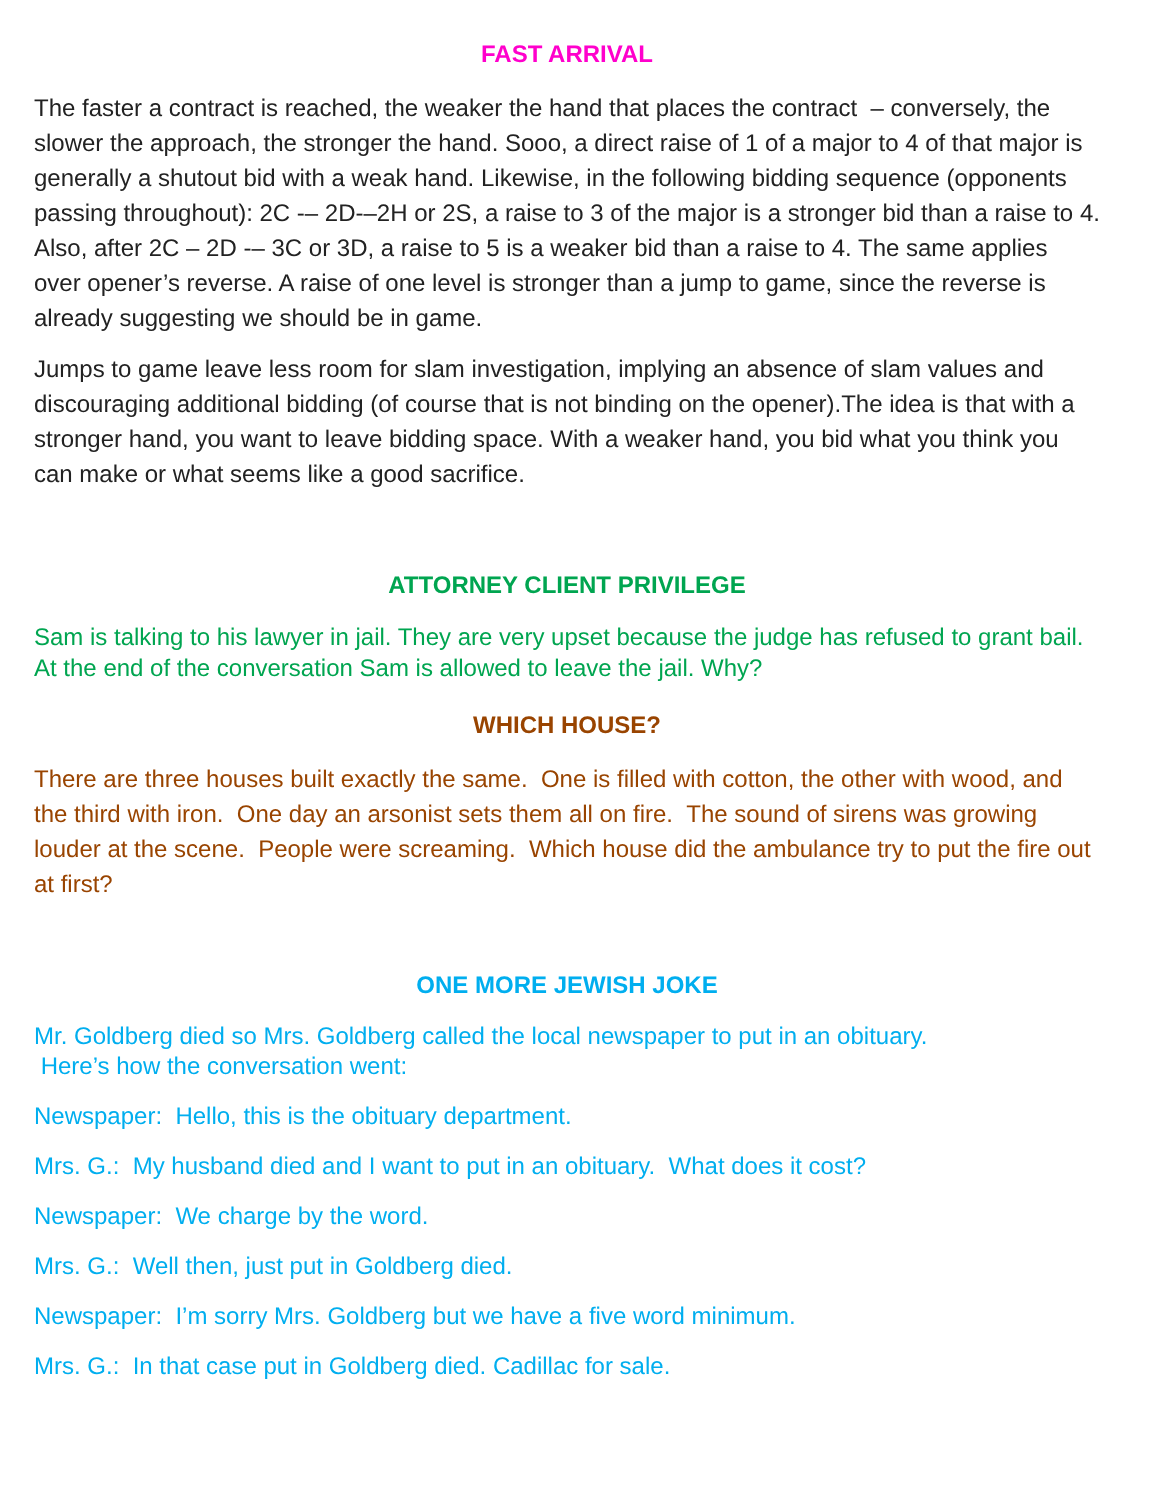FAST ARRIVAL
The faster a contract is reached, the weaker the hand that places the contract – conversely, the slower the approach, the stronger the hand. Sooo, a direct raise of 1 of a major to 4 of that major is generally a shutout bid with a weak hand. Likewise, in the following bidding sequence (opponents passing throughout): 2C -– 2D-–2H or 2S, a raise to 3 of the major is a stronger bid than a raise to 4. Also, after 2C – 2D -– 3C or 3D, a raise to 5 is a weaker bid than a raise to 4. The same applies over opener’s reverse. A raise of one level is stronger than a jump to game, since the reverse is already suggesting we should be in game.
Jumps to game leave less room for slam investigation, implying an absence of slam values and discouraging additional bidding (of course that is not binding on the opener).The idea is that with a stronger hand, you want to leave bidding space. With a weaker hand, you bid what you think you can make or what seems like a good sacrifice.
ATTORNEY CLIENT PRIVILEGE
Sam is talking to his lawyer in jail. They are very upset because the judge has refused to grant bail. At the end of the conversation Sam is allowed to leave the jail. Why?
WHICH HOUSE?
There are three houses built exactly the same. One is filled with cotton, the other with wood, and the third with iron. One day an arsonist sets them all on fire. The sound of sirens was growing louder at the scene. People were screaming. Which house did the ambulance try to put the fire out at first?
ONE MORE JEWISH JOKE
Mr. Goldberg died so Mrs. Goldberg called the local newspaper to put in an obituary. Here’s how the conversation went:
Newspaper: Hello, this is the obituary department.
Mrs. G.: My husband died and I want to put in an obituary. What does it cost?
Newspaper: We charge by the word.
Mrs. G.: Well then, just put in Goldberg died.
Newspaper: I’m sorry Mrs. Goldberg but we have a five word minimum.
Mrs. G.: In that case put in Goldberg died. Cadillac for sale.